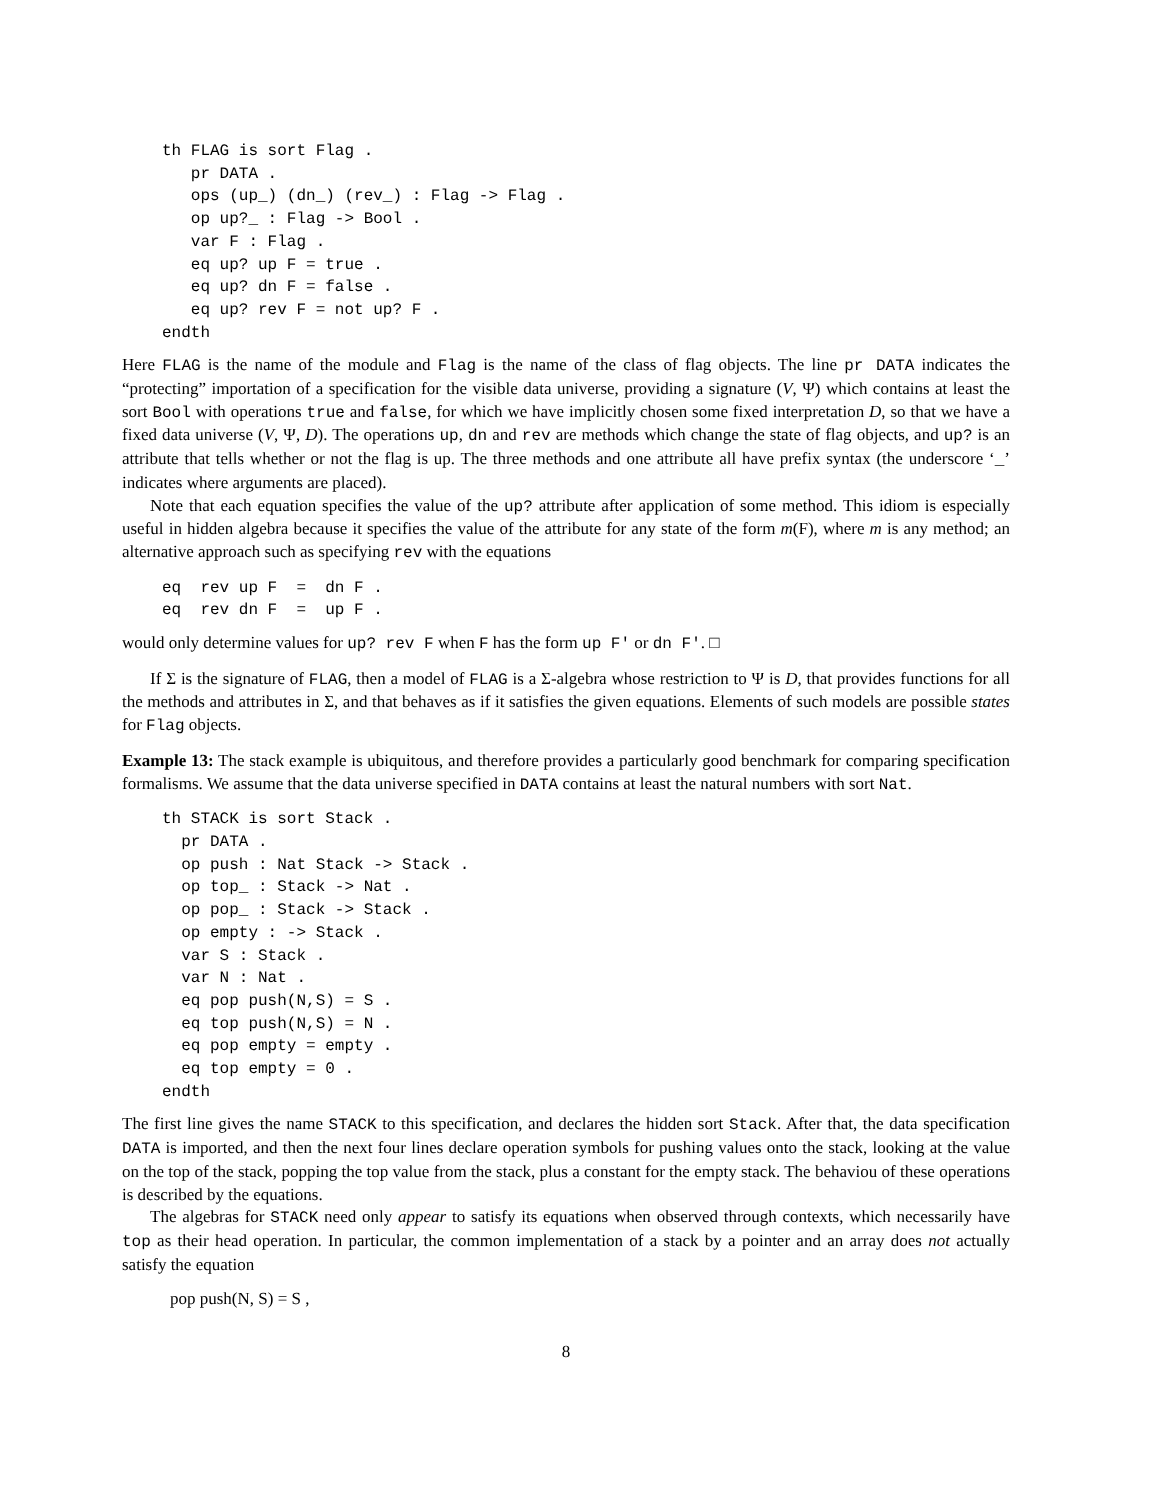th FLAG is sort Flag .
   pr DATA .
   ops (up_) (dn_) (rev_) : Flag -> Flag .
   op up?_ : Flag -> Bool .
   var F : Flag .
   eq up? up F = true .
   eq up? dn F = false .
   eq up? rev F = not up? F .
endth
Here FLAG is the name of the module and Flag is the name of the class of flag objects. The line pr DATA indicates the “protecting” importation of a specification for the visible data universe, providing a signature (V, Ψ) which contains at least the sort Bool with operations true and false, for which we have implicitly chosen some fixed interpretation D, so that we have a fixed data universe (V, Ψ, D). The operations up, dn and rev are methods which change the state of flag objects, and up? is an attribute that tells whether or not the flag is up. The three methods and one attribute all have prefix syntax (the underscore ‘_’ indicates where arguments are placed).
Note that each equation specifies the value of the up? attribute after application of some method. This idiom is especially useful in hidden algebra because it specifies the value of the attribute for any state of the form m(F), where m is any method; an alternative approach such as specifying rev with the equations
eq  rev up F  =  dn F .
eq  rev dn F  =  up F .
would only determine values for up? rev F when F has the form up F' or dn F'. □
If Σ is the signature of FLAG, then a model of FLAG is a Σ-algebra whose restriction to Ψ is D, that provides functions for all the methods and attributes in Σ, and that behaves as if it satisfies the given equations. Elements of such models are possible states for Flag objects.
Example 13: The stack example is ubiquitous, and therefore provides a particularly good benchmark for comparing specification formalisms. We assume that the data universe specified in DATA contains at least the natural numbers with sort Nat.
th STACK is sort Stack .
  pr DATA .
  op push : Nat Stack -> Stack .
  op top_ : Stack -> Nat .
  op pop_ : Stack -> Stack .
  op empty : -> Stack .
  var S : Stack .
  var N : Nat .
  eq pop push(N,S) = S .
  eq top push(N,S) = N .
  eq pop empty = empty .
  eq top empty = 0 .
endth
The first line gives the name STACK to this specification, and declares the hidden sort Stack. After that, the data specification DATA is imported, and then the next four lines declare operation symbols for pushing values onto the stack, looking at the value on the top of the stack, popping the top value from the stack, plus a constant for the empty stack. The behaviou of these operations is described by the equations.
The algebras for STACK need only appear to satisfy its equations when observed through contexts, which necessarily have top as their head operation. In particular, the common implementation of a stack by a pointer and an array does not actually satisfy the equation
pop push(N, S) = S ,
8